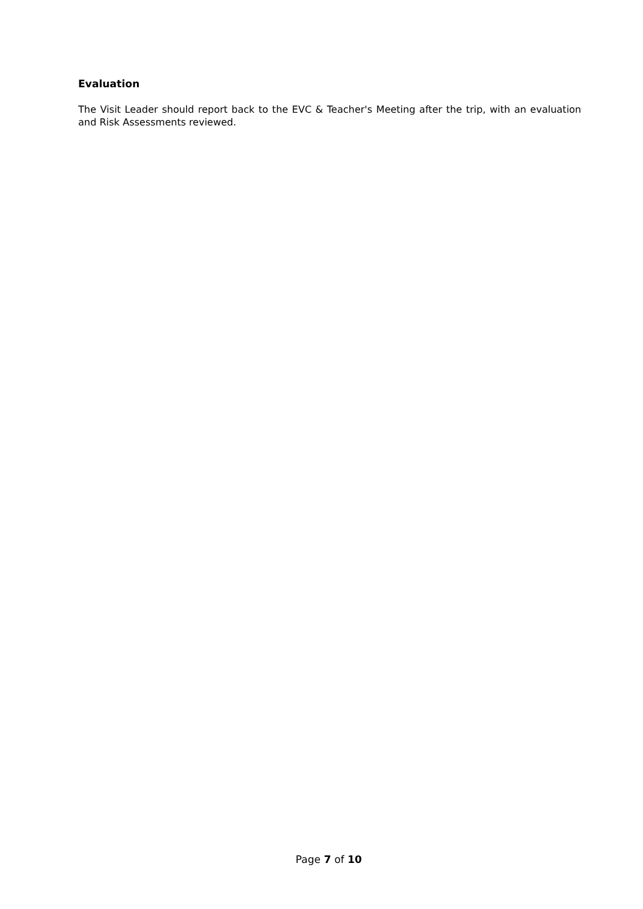Evaluation
The Visit Leader should report back to the EVC & Teacher's Meeting after the trip, with an evaluation and Risk Assessments reviewed.
Page 7 of 10